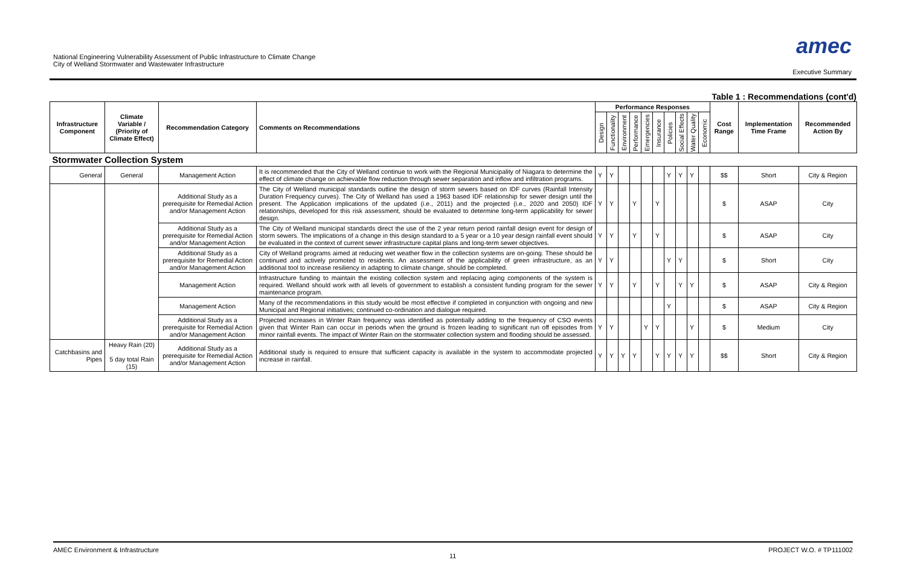National Engineering Vulnerability Assessment of Public Infrastructure to Climate Change
City of Welland Stormwater and Wastewater Infrastructure
amec
Executive Summary
Table 1 : Recommendations (cont'd)
| Infrastructure Component | Climate Variable / (Priority of Climate Effect) | Recommendation Category | Comments on Recommendations | Performance Responses | | | | | | | | | | Cost Range | Implementation Time Frame | Recommended Action By |
| --- | --- | --- | --- | --- | --- | --- | --- | --- | --- | --- | --- | --- | --- | --- | --- | --- |
| | | | | Design | Functionality | Environment | Performance | Emergencies | Insurance | Policies | Social Effects | Water Quality | Economic | | | |
| Stormwater Collection System | | | | | | | | | | | | | | | | |
| General | General | Management Action | It is recommended that the City of Welland continue to work with the Regional Municipality of Niagara to determine the effect of climate change on achievable flow reduction through sewer separation and inflow and infiltration programs. | Y | Y | | | | | Y | Y | Y | | $$ | Short | City & Region |
| | | Additional Study as a prerequisite for Remedial Action and/or Management Action | The City of Welland municipal standards outline the design of storm sewers based on IDF curves (Rainfall Intensity Duration Frequency curves). The City of Welland has used a 1963 based IDF relationship for sewer design until the present. The Application implications of the updated (i.e., 2011) and the projected (i.e., 2020 and 2050) IDF relationships, developed for this risk assessment, should be evaluated to determine long-term applicability for sewer design. | Y | Y | | Y | | Y | | | | | $ | ASAP | City |
| | | Additional Study as a prerequisite for Remedial Action and/or Management Action | The City of Welland municipal standards direct the use of the 2 year return period rainfall design event for design of storm sewers. The implications of a change in this design standard to a 5 year or a 10 year design rainfall event should be evaluated in the context of current sewer infrastructure capital plans and long-term sewer objectives. | Y | Y | | Y | | Y | | | | | $ | ASAP | City |
| | | Additional Study as a prerequisite for Remedial Action and/or Management Action | City of Welland programs aimed at reducing wet weather flow in the collection systems are on-going. These should be continued and actively promoted to residents. An assessment of the applicability of green infrastructure, as an additional tool to increase resiliency in adapting to climate change, should be completed. | Y | Y | | | | | Y | Y | | | $ | Short | City |
| | | Management Action | Infrastructure funding to maintain the existing collection system and replacing aging components of the system is required. Welland should work with all levels of government to establish a consistent funding program for the sewer maintenance program. | Y | Y | | Y | | Y | | Y | Y | | $ | ASAP | City & Region |
| | | Management Action | Many of the recommendations in this study would be most effective if completed in conjunction with ongoing and new Municipal and Regional initiatives; continued co-ordination and dialogue required. | | | | | | | Y | | | | $ | ASAP | City & Region |
| | | Additional Study as a prerequisite for Remedial Action and/or Management Action | Projected increases in Winter Rain frequency was identified as potentially adding to the frequency of CSO events given that Winter Rain can occur in periods when the ground is frozen leading to significant run off episodes from minor rainfall events. The impact of Winter Rain on the stormwater collection system and flooding should be assessed. | Y | Y | | | Y | Y | | | Y | | $ | Medium | City |
| Catchbasins and Pipes | Heavy Rain (20) 5 day total Rain (15) | Additional Study as a prerequisite for Remedial Action and/or Management Action | Additional study is required to ensure that sufficient capacity is available in the system to accommodate projected increase in rainfall. | Y | Y | Y | Y | | Y | Y | Y | Y | | $$ | Short | City & Region |
AMEC Environment & Infrastructure PROJECT W.O. # TP111002
11